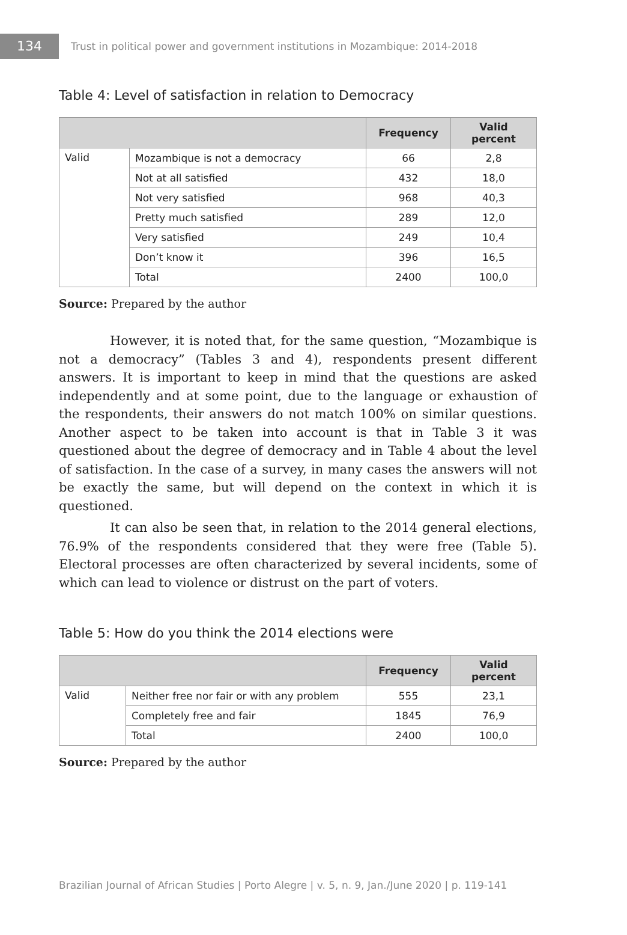134
Trust in political power and government institutions in Mozambique: 2014-2018
Table 4: Level of satisfaction in relation to Democracy
| | | Frequency | Valid percent |
| --- | --- | --- | --- |
| Valid | Mozambique is not a democracy | 66 | 2,8 |
| | Not at all satisfied | 432 | 18,0 |
| | Not very satisfied | 968 | 40,3 |
| | Pretty much satisfied | 289 | 12,0 |
| | Very satisfied | 249 | 10,4 |
| | Don’t know it | 396 | 16,5 |
| | Total | 2400 | 100,0 |
Source: Prepared by the author
However, it is noted that, for the same question, “Mozambique is not a democracy” (Tables 3 and 4), respondents present different answers. It is important to keep in mind that the questions are asked independently and at some point, due to the language or exhaustion of the respondents, their answers do not match 100% on similar questions. Another aspect to be taken into account is that in Table 3 it was questioned about the degree of democracy and in Table 4 about the level of satisfaction. In the case of a survey, in many cases the answers will not be exactly the same, but will depend on the context in which it is questioned.
It can also be seen that, in relation to the 2014 general elections, 76.9% of the respondents considered that they were free (Table 5). Electoral processes are often characterized by several incidents, some of which can lead to violence or distrust on the part of voters.
Table 5: How do you think the 2014 elections were
| | | Frequency | Valid percent |
| --- | --- | --- | --- |
| Valid | Neither free nor fair or with any problem | 555 | 23,1 |
| | Completely free and fair | 1845 | 76,9 |
| | Total | 2400 | 100,0 |
Source: Prepared by the author
Brazilian Journal of African Studies | Porto Alegre | v. 5, n. 9, Jan./June 2020 | p. 119-141